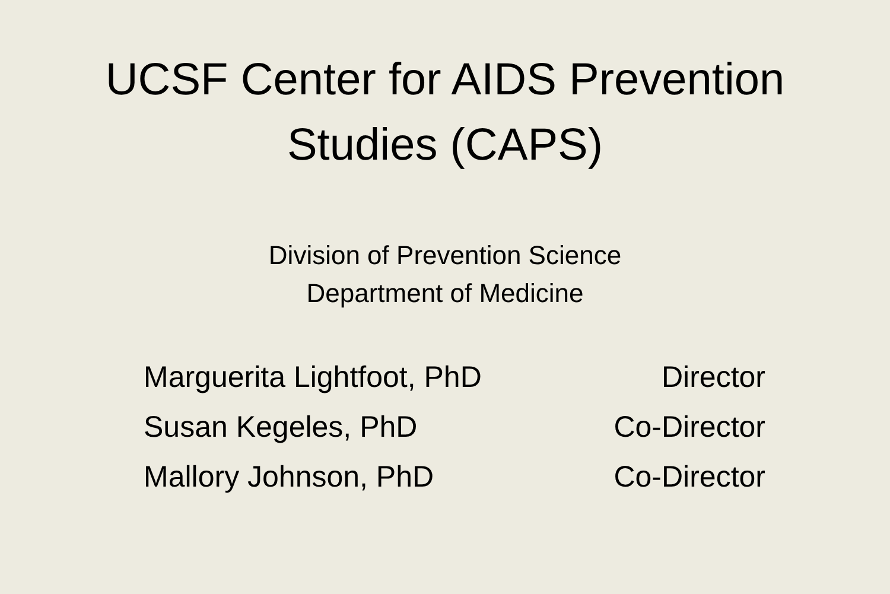UCSF Center for AIDS Prevention
Studies (CAPS)
Division of Prevention Science
Department of Medicine
Marguerita Lightfoot, PhD Director
Susan Kegeles, PhD Co-Director
Mallory Johnson, PhD Co-Director